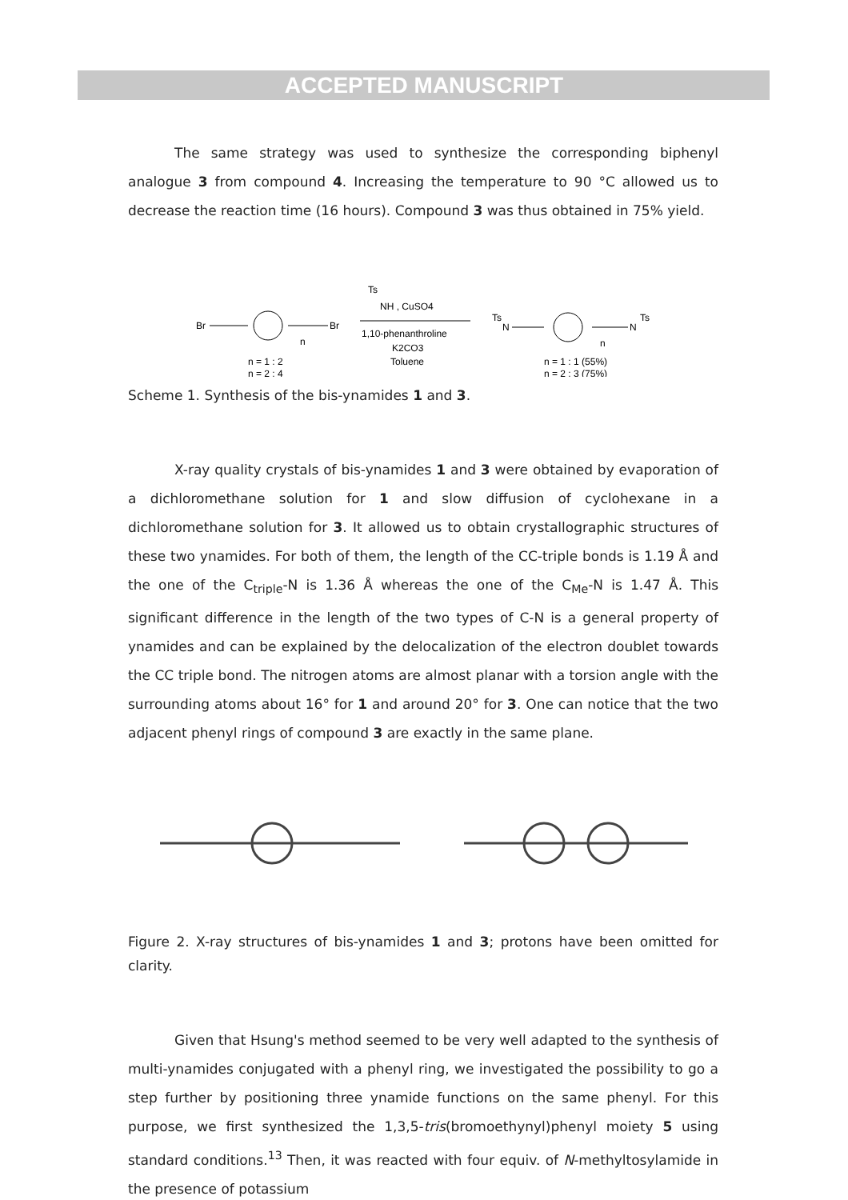ACCEPTED MANUSCRIPT
The same strategy was used to synthesize the corresponding biphenyl analogue 3 from compound 4. Increasing the temperature to 90 °C allowed us to decrease the reaction time (16 hours). Compound 3 was thus obtained in 75% yield.
Br
Br
n
n = 1 : 2
n = 2 : 4
Ts
NH , CuSO4
1,10-phenanthroline
K2CO3
Toluene
Ts
N
N
Ts
n
n = 1 : 1 (55%)
n = 2 : 3 (75%)
Scheme 1. Synthesis of the bis-ynamides 1 and 3.
X-ray quality crystals of bis-ynamides 1 and 3 were obtained by evaporation of a dichloromethane solution for 1 and slow diffusion of cyclohexane in a dichloromethane solution for 3. It allowed us to obtain crystallographic structures of these two ynamides. For both of them, the length of the CC-triple bonds is 1.19 Å and the one of the C<sub>triple</sub>-N is 1.36 Å whereas the one of the C<sub>Me</sub>-N is 1.47 Å. This significant difference in the length of the two types of C-N is a general property of ynamides and can be explained by the delocalization of the electron doublet towards the CC triple bond. The nitrogen atoms are almost planar with a torsion angle with the surrounding atoms about 16° for 1 and around 20° for 3. One can notice that the two adjacent phenyl rings of compound 3 are exactly in the same plane.
Figure 2. X-ray structures of bis-ynamides 1 and 3; protons have been omitted for clarity.
Given that Hsung's method seemed to be very well adapted to the synthesis of multi-ynamides conjugated with a phenyl ring, we investigated the possibility to go a step further by positioning three ynamide functions on the same phenyl. For this purpose, we first synthesized the 1,3,5-tris(bromoethynyl)phenyl moiety 5 using standard conditions.<sup>13</sup> Then, it was reacted with four equiv. of N-methyltosylamide in the presence of potassium